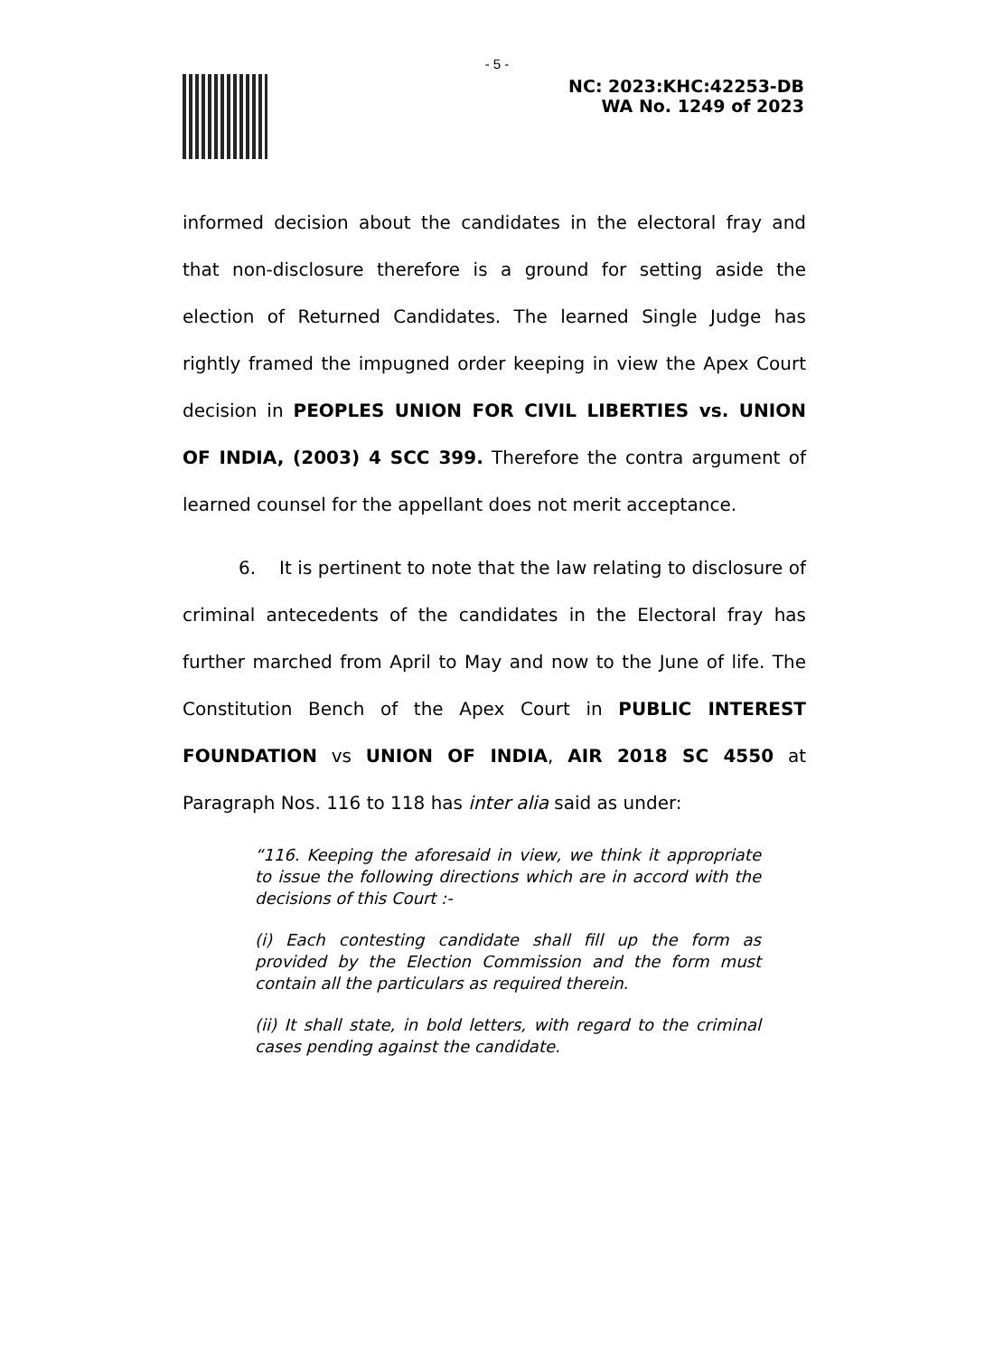- 5 -
NC: 2023:KHC:42253-DB
WA No. 1249 of 2023
informed decision about the candidates in the electoral fray and that non-disclosure therefore is a ground for setting aside the election of Returned Candidates. The learned Single Judge has rightly framed the impugned order keeping in view the Apex Court decision in PEOPLES UNION FOR CIVIL LIBERTIES vs. UNION OF INDIA, (2003) 4 SCC 399. Therefore the contra argument of learned counsel for the appellant does not merit acceptance.
6. It is pertinent to note that the law relating to disclosure of criminal antecedents of the candidates in the Electoral fray has further marched from April to May and now to the June of life. The Constitution Bench of the Apex Court in PUBLIC INTEREST FOUNDATION vs UNION OF INDIA, AIR 2018 SC 4550 at Paragraph Nos. 116 to 118 has inter alia said as under:
“116. Keeping the aforesaid in view, we think it appropriate to issue the following directions which are in accord with the decisions of this Court :-
(i) Each contesting candidate shall fill up the form as provided by the Election Commission and the form must contain all the particulars as required therein.
(ii) It shall state, in bold letters, with regard to the criminal cases pending against the candidate.